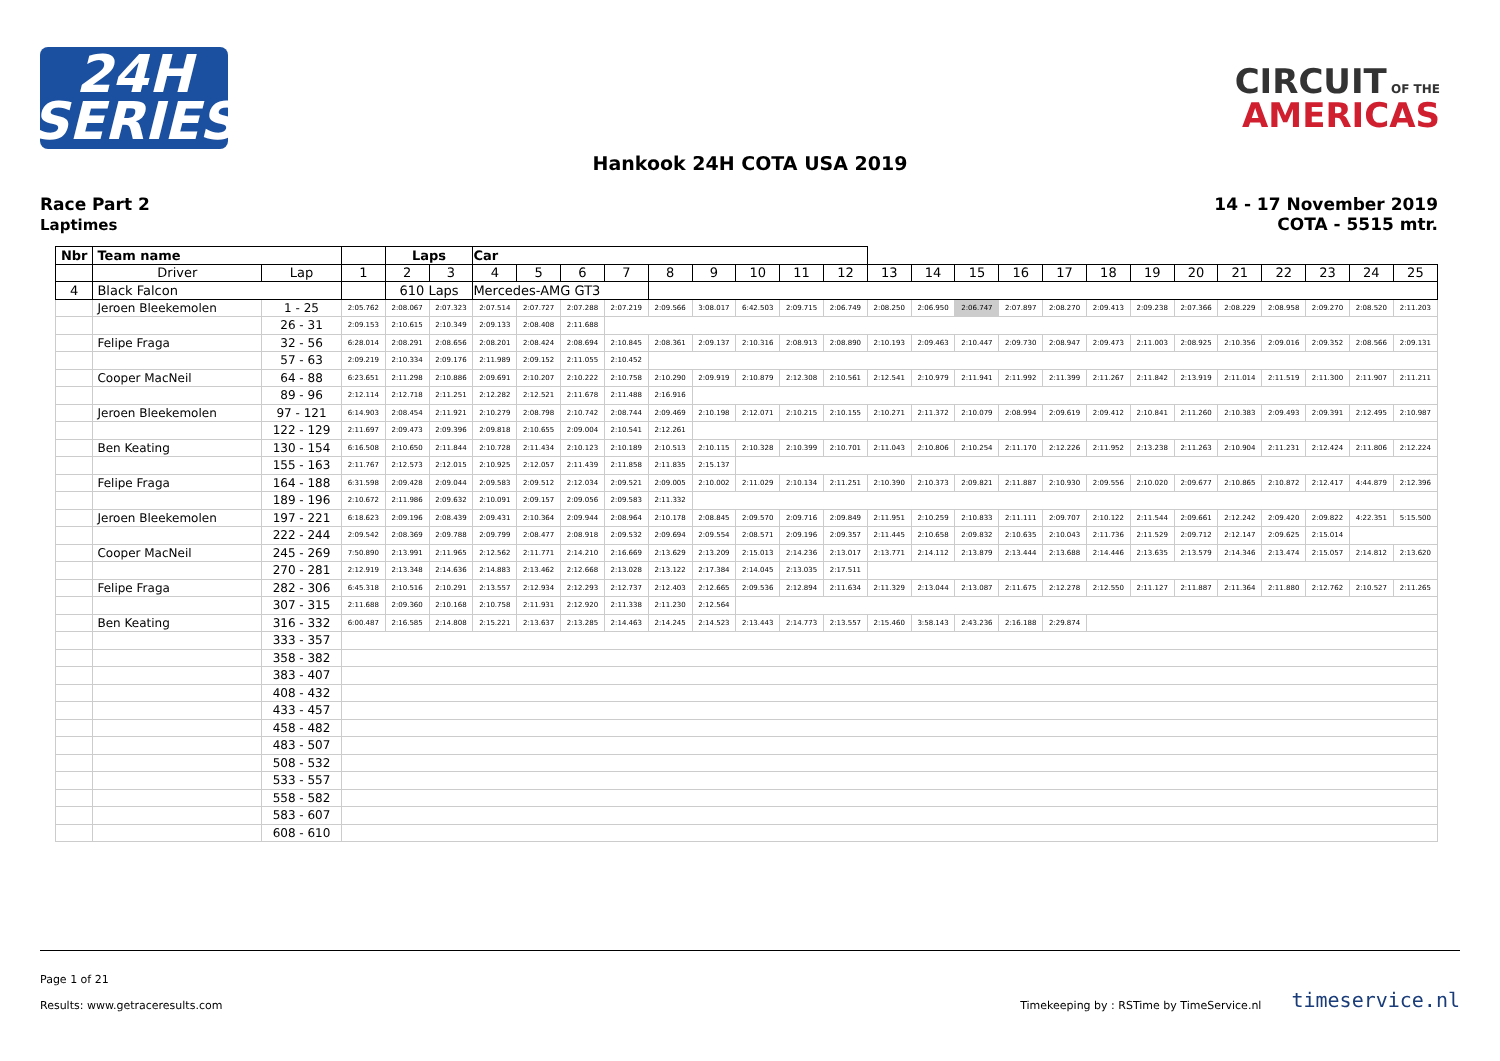24H
SERIES
CIRCUIT OF THE
AMERICAS
Hankook 24H COTA USA 2019
Race Part 2
Laptimes
14 - 17 November 2019
COTA - 5515 mtr.
| Nbr | Team name | | | Laps | | Car | | | | | | | | | | | | | | | | | | | | | |
| --- | --- | --- | --- | --- | --- | --- | --- | --- | --- | --- | --- | --- | --- | --- | --- | --- | --- | --- | --- | --- | --- | --- | --- | --- | --- | --- | --- |
| | Driver | Lap | 1 | 2 | 3 | 4 | 5 | 6 | 7 | 8 | 9 | 10 | 11 | 12 | 13 | 14 | 15 | 16 | 17 | 18 | 19 | 20 | 21 | 22 | 23 | 24 | 25 |
| 4 | Black Falcon | | | 610 Laps | | Mercedes-AMG GT3 | | | | | | | | | | | | | | | | | | | | | |
| | Jeroen Bleekemolen | 1 - 25 | 2:05.762 | 2:08.067 | 2:07.323 | 2:07.514 | 2:07.727 | 2:07.288 | 2:07.219 | 2:09.566 | 3:08.017 | 6:42.503 | 2:09.715 | 2:06.749 | 2:08.250 | 2:06.950 | 2:06.747 | 2:07.897 | 2:08.270 | 2:09.413 | 2:09.238 | 2:07.366 | 2:08.229 | 2:08.958 | 2:09.270 | 2:08.520 | 2:11.203 |
| | | 26 - 31 | 2:09.153 | 2:10.615 | 2:10.349 | 2:09.133 | 2:08.408 | 2:11.688 | | | | | | | | | | | | | | | | | | | |
| | Felipe Fraga | 32 - 56 | 6:28.014 | 2:08.291 | 2:08.656 | 2:08.201 | 2:08.424 | 2:08.694 | 2:10.845 | 2:08.361 | 2:09.137 | 2:10.316 | 2:08.913 | 2:08.890 | 2:10.193 | 2:09.463 | 2:10.447 | 2:09.730 | 2:08.947 | 2:09.473 | 2:11.003 | 2:08.925 | 2:10.356 | 2:09.016 | 2:09.352 | 2:08.566 | 2:09.131 |
| | | 57 - 63 | 2:09.219 | 2:10.334 | 2:09.176 | 2:11.989 | 2:09.152 | 2:11.055 | 2:10.452 | | | | | | | | | | | | | | | | | | |
| | Cooper MacNeil | 64 - 88 | 6:23.651 | 2:11.298 | 2:10.886 | 2:09.691 | 2:10.207 | 2:10.222 | 2:10.758 | 2:10.290 | 2:09.919 | 2:10.879 | 2:12.308 | 2:10.561 | 2:12.541 | 2:10.979 | 2:11.941 | 2:11.992 | 2:11.399 | 2:11.267 | 2:11.842 | 2:13.919 | 2:11.014 | 2:11.519 | 2:11.300 | 2:11.907 | 2:11.211 |
| | | 89 - 96 | 2:12.114 | 2:12.718 | 2:11.251 | 2:12.282 | 2:12.521 | 2:11.678 | 2:11.488 | 2:16.916 | | | | | | | | | | | | | | | | | |
| | Jeroen Bleekemolen | 97 - 121 | 6:14.903 | 2:08.454 | 2:11.921 | 2:10.279 | 2:08.798 | 2:10.742 | 2:08.744 | 2:09.469 | 2:10.198 | 2:12.071 | 2:10.215 | 2:10.155 | 2:10.271 | 2:11.372 | 2:10.079 | 2:08.994 | 2:09.619 | 2:09.412 | 2:10.841 | 2:11.260 | 2:10.383 | 2:09.493 | 2:09.391 | 2:12.495 | 2:10.987 |
| | | 122 - 129 | 2:11.697 | 2:09.473 | 2:09.396 | 2:09.818 | 2:10.655 | 2:09.004 | 2:10.541 | 2:12.261 | | | | | | | | | | | | | | | | | |
| | Ben Keating | 130 - 154 | 6:16.508 | 2:10.650 | 2:11.844 | 2:10.728 | 2:11.434 | 2:10.123 | 2:10.189 | 2:10.513 | 2:10.115 | 2:10.328 | 2:10.399 | 2:10.701 | 2:11.043 | 2:10.806 | 2:10.254 | 2:11.170 | 2:12.226 | 2:11.952 | 2:13.238 | 2:11.263 | 2:10.904 | 2:11.231 | 2:12.424 | 2:11.806 | 2:12.224 |
| | | 155 - 163 | 2:11.767 | 2:12.573 | 2:12.015 | 2:10.925 | 2:12.057 | 2:11.439 | 2:11.858 | 2:11.835 | 2:15.137 | | | | | | | | | | | | | | | | |
| | Felipe Fraga | 164 - 188 | 6:31.598 | 2:09.428 | 2:09.044 | 2:09.583 | 2:09.512 | 2:12.034 | 2:09.521 | 2:09.005 | 2:10.002 | 2:11.029 | 2:10.134 | 2:11.251 | 2:10.390 | 2:10.373 | 2:09.821 | 2:11.887 | 2:10.930 | 2:09.556 | 2:10.020 | 2:09.677 | 2:10.865 | 2:10.872 | 2:12.417 | 4:44.879 | 2:12.396 |
| | | 189 - 196 | 2:10.672 | 2:11.986 | 2:09.632 | 2:10.091 | 2:09.157 | 2:09.056 | 2:09.583 | 2:11.332 | | | | | | | | | | | | | | | | | |
| | Jeroen Bleekemolen | 197 - 221 | 6:18.623 | 2:09.196 | 2:08.439 | 2:09.431 | 2:10.364 | 2:09.944 | 2:08.964 | 2:10.178 | 2:08.845 | 2:09.570 | 2:09.716 | 2:09.849 | 2:11.951 | 2:10.259 | 2:10.833 | 2:11.111 | 2:09.707 | 2:10.122 | 2:11.544 | 2:09.661 | 2:12.242 | 2:09.420 | 2:09.822 | 4:22.351 | 5:15.500 |
| | | 222 - 244 | 2:09.542 | 2:08.369 | 2:09.788 | 2:09.799 | 2:08.477 | 2:08.918 | 2:09.532 | 2:09.694 | 2:09.554 | 2:08.571 | 2:09.196 | 2:09.357 | 2:11.445 | 2:10.658 | 2:09.832 | 2:10.635 | 2:10.043 | 2:11.736 | 2:11.529 | 2:09.712 | 2:12.147 | 2:09.625 | 2:15.014 | | |
| | Cooper MacNeil | 245 - 269 | 7:50.890 | 2:13.991 | 2:11.965 | 2:12.562 | 2:11.771 | 2:14.210 | 2:16.669 | 2:13.629 | 2:13.209 | 2:15.013 | 2:14.236 | 2:13.017 | 2:13.771 | 2:14.112 | 2:13.879 | 2:13.444 | 2:13.688 | 2:14.446 | 2:13.635 | 2:13.579 | 2:14.346 | 2:13.474 | 2:15.057 | 2:14.812 | 2:13.620 |
| | | 270 - 281 | 2:12.919 | 2:13.348 | 2:14.636 | 2:14.883 | 2:13.462 | 2:12.668 | 2:13.028 | 2:13.122 | 2:17.384 | 2:14.045 | 2:13.035 | 2:17.511 | | | | | | | | | | | | | |
| | Felipe Fraga | 282 - 306 | 6:45.318 | 2:10.516 | 2:10.291 | 2:13.557 | 2:12.934 | 2:12.293 | 2:12.737 | 2:12.403 | 2:12.665 | 2:09.536 | 2:12.894 | 2:11.634 | 2:11.329 | 2:13.044 | 2:13.087 | 2:11.675 | 2:12.278 | 2:12.550 | 2:11.127 | 2:11.887 | 2:11.364 | 2:11.880 | 2:12.762 | 2:10.527 | 2:11.265 |
| | | 307 - 315 | 2:11.688 | 2:09.360 | 2:10.168 | 2:10.758 | 2:11.931 | 2:12.920 | 2:11.338 | 2:11.230 | 2:12.564 | | | | | | | | | | | | | | | | |
| | Ben Keating | 316 - 332 | 6:00.487 | 2:16.585 | 2:14.808 | 2:15.221 | 2:13.637 | 2:13.285 | 2:14.463 | 2:14.245 | 2:14.523 | 2:13.443 | 2:14.773 | 2:13.557 | 2:15.460 | 3:58.143 | 2:43.236 | 2:16.188 | 2:29.874 | | | | | | | | |
| | | 333 - 357 | | | | | | | | | | | | | | | | | | | | | | | | | |
| | | 358 - 382 | | | | | | | | | | | | | | | | | | | | | | | | | |
| | | 383 - 407 | | | | | | | | | | | | | | | | | | | | | | | | | |
| | | 408 - 432 | | | | | | | | | | | | | | | | | | | | | | | | | |
| | | 433 - 457 | | | | | | | | | | | | | | | | | | | | | | | | | |
| | | 458 - 482 | | | | | | | | | | | | | | | | | | | | | | | | | |
| | | 483 - 507 | | | | | | | | | | | | | | | | | | | | | | | | | |
| | | 508 - 532 | | | | | | | | | | | | | | | | | | | | | | | | | |
| | | 533 - 557 | | | | | | | | | | | | | | | | | | | | | | | | | |
| | | 558 - 582 | | | | | | | | | | | | | | | | | | | | | | | | | |
| | | 583 - 607 | | | | | | | | | | | | | | | | | | | | | | | | | |
| | | 608 - 610 | | | | | | | | | | | | | | | | | | | | | | | | | |
Page 1 of 21
Results: www.getraceresults.com
Timekeeping by : RSTime by TimeService.nl timeservice.nl